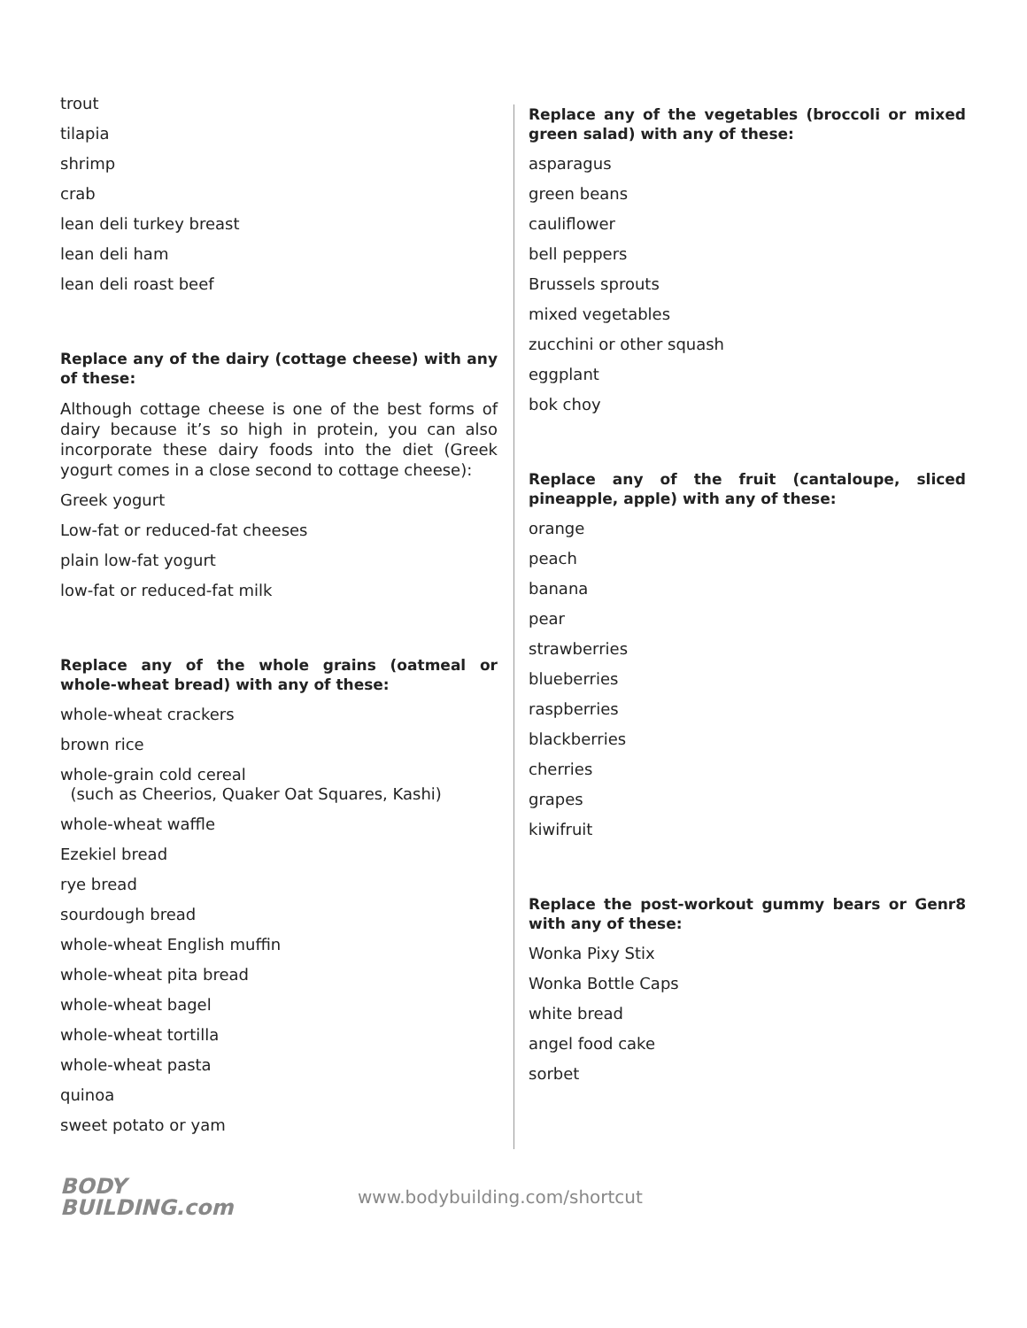trout
tilapia
shrimp
crab
lean deli turkey breast
lean deli ham
lean deli roast beef
Replace any of the dairy (cottage cheese) with any of these:
Although cottage cheese is one of the best forms of dairy because it’s so high in protein, you can also incorporate these dairy foods into the diet (Greek yogurt comes in a close second to cottage cheese):
Greek yogurt
Low-fat or reduced-fat cheeses
plain low-fat yogurt
low-fat or reduced-fat milk
Replace any of the whole grains (oatmeal or whole-wheat bread) with any of these:
whole-wheat crackers
brown rice
whole-grain cold cereal
(such as Cheerios, Quaker Oat Squares, Kashi)
whole-wheat waffle
Ezekiel bread
rye bread
sourdough bread
whole-wheat English muffin
whole-wheat pita bread
whole-wheat bagel
whole-wheat tortilla
whole-wheat pasta
quinoa
sweet potato or yam
Replace any of the vegetables (broccoli or mixed green salad) with any of these:
asparagus
green beans
cauliflower
bell peppers
Brussels sprouts
mixed vegetables
zucchini or other squash
eggplant
bok choy
Replace any of the fruit (cantaloupe, sliced pineapple, apple) with any of these:
orange
peach
banana
pear
strawberries
blueberries
raspberries
blackberries
cherries
grapes
kiwifruit
Replace the post-workout gummy bears or Genr8 with any of these:
Wonka Pixy Stix
Wonka Bottle Caps
white bread
angel food cake
sorbet
BODY
BUILDING.com
www.bodybuilding.com/shortcut